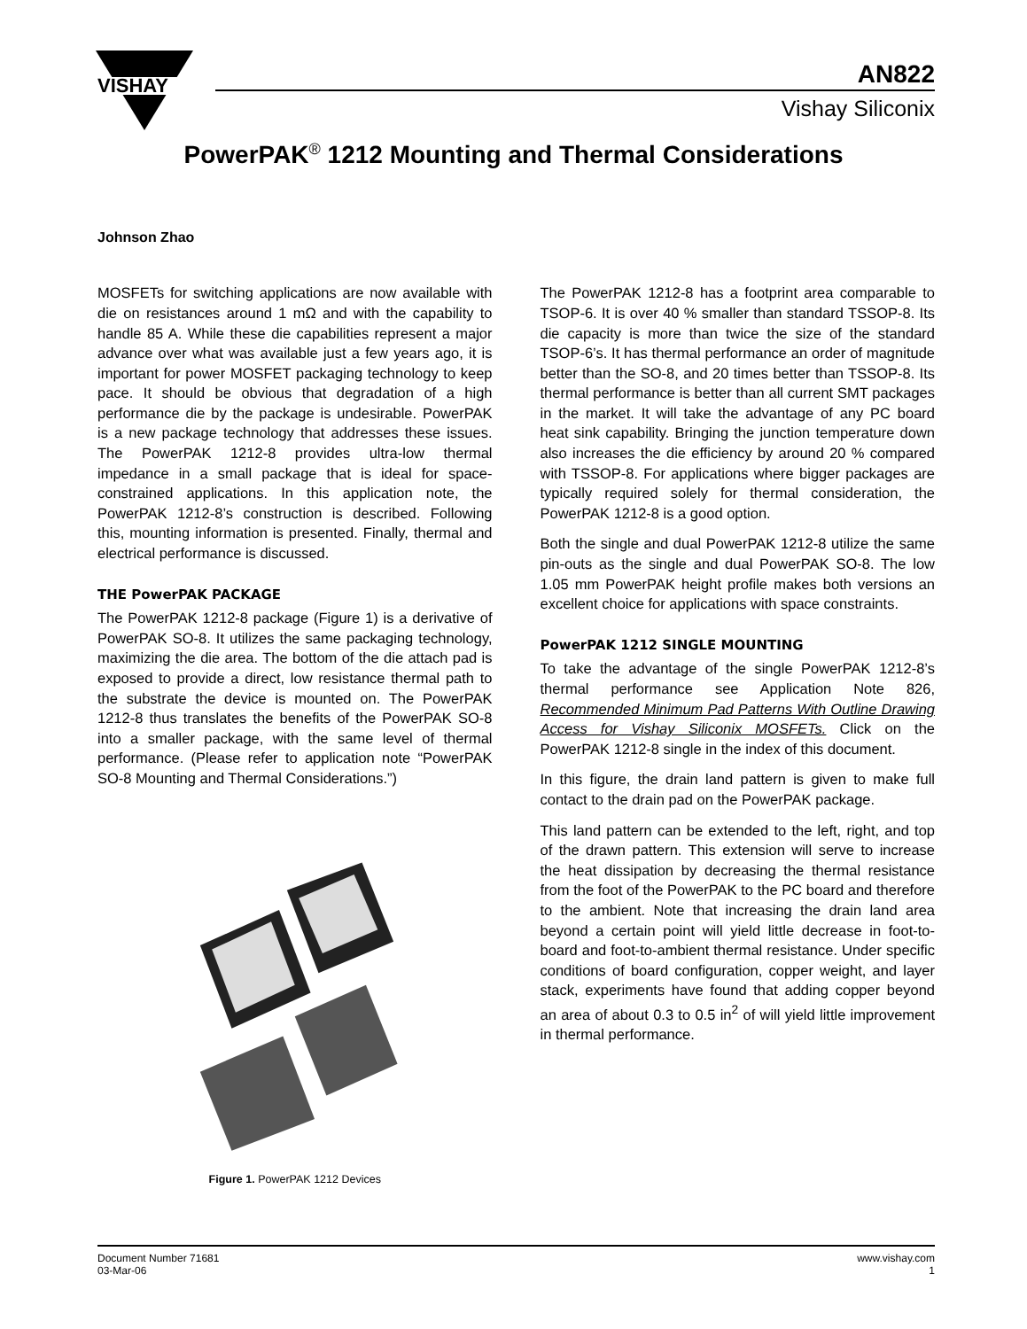VISHAY
AN822
Vishay Siliconix
PowerPAK<sup>®</sup> 1212 Mounting and Thermal Considerations
Johnson Zhao
MOSFETs for switching applications are now available with die on resistances around 1 mΩ and with the capability to handle 85 A. While these die capabilities represent a major advance over what was available just a few years ago, it is important for power MOSFET packaging technology to keep pace. It should be obvious that degradation of a high performance die by the package is undesirable. PowerPAK is a new package technology that addresses these issues. The PowerPAK 1212-8 provides ultra-low thermal impedance in a small package that is ideal for space-constrained applications. In this application note, the PowerPAK 1212-8’s construction is described. Following this, mounting information is presented. Finally, thermal and electrical performance is discussed.
THE PowerPAK PACKAGE
The PowerPAK 1212-8 package (Figure 1) is a derivative of PowerPAK SO-8. It utilizes the same packaging technology, maximizing the die area. The bottom of the die attach pad is exposed to provide a direct, low resistance thermal path to the substrate the device is mounted on. The PowerPAK 1212-8 thus translates the benefits of the PowerPAK SO-8 into a smaller package, with the same level of thermal performance. (Please refer to application note “PowerPAK SO-8 Mounting and Thermal Considerations.”)
Figure 1. PowerPAK 1212 Devices
The PowerPAK 1212-8 has a footprint area comparable to TSOP-6. It is over 40 % smaller than standard TSSOP-8. Its die capacity is more than twice the size of the standard TSOP-6’s. It has thermal performance an order of magnitude better than the SO-8, and 20 times better than TSSOP-8. Its thermal performance is better than all current SMT packages in the market. It will take the advantage of any PC board heat sink capability. Bringing the junction temperature down also increases the die efficiency by around 20 % compared with TSSOP-8. For applications where bigger packages are typically required solely for thermal consideration, the PowerPAK 1212-8 is a good option.
Both the single and dual PowerPAK 1212-8 utilize the same pin-outs as the single and dual PowerPAK SO-8. The low 1.05 mm PowerPAK height profile makes both versions an excellent choice for applications with space constraints.
PowerPAK 1212 SINGLE MOUNTING
To take the advantage of the single PowerPAK 1212-8’s thermal performance see Application Note 826, Recommended Minimum Pad Patterns With Outline Drawing Access for Vishay Siliconix MOSFETs. Click on the PowerPAK 1212-8 single in the index of this document.
In this figure, the drain land pattern is given to make full contact to the drain pad on the PowerPAK package.
This land pattern can be extended to the left, right, and top of the drawn pattern. This extension will serve to increase the heat dissipation by decreasing the thermal resistance from the foot of the PowerPAK to the PC board and therefore to the ambient. Note that increasing the drain land area beyond a certain point will yield little decrease in foot-to-board and foot-to-ambient thermal resistance. Under specific conditions of board configuration, copper weight, and layer stack, experiments have found that adding copper beyond an area of about 0.3 to 0.5 in<sup>2</sup> of will yield little improvement in thermal performance.
Document Number 71681
03-Mar-06
www.vishay.com
1